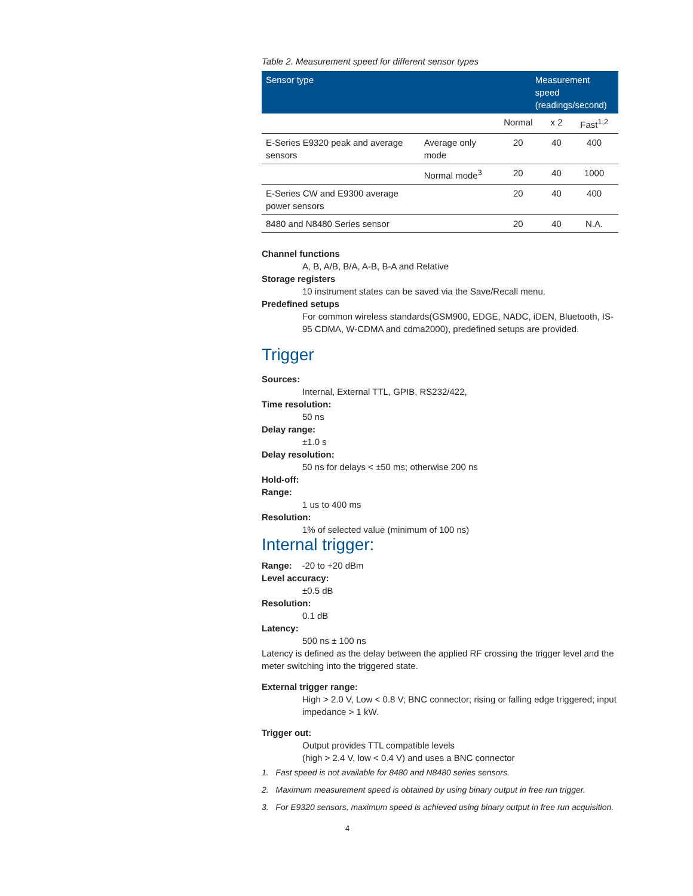Table 2. Measurement speed for different sensor types
| Sensor type | | Measurement speed (readings/second) | | |
| --- | --- | --- | --- | --- |
| | | Normal | x 2 | Fast<sup>1,2</sup> |
| E-Series E9320 peak and average sensors | Average only mode | 20 | 40 | 400 |
| | Normal mode<sup>3</sup> | 20 | 40 | 1000 |
| E-Series CW and E9300 average power sensors | | 20 | 40 | 400 |
| 8480 and N8480 Series sensor | | 20 | 40 | N.A. |
Channel functions
A, B, A/B, B/A, A-B, B-A and Relative
Storage registers
10 instrument states can be saved via the Save/Recall menu.
Predefined setups
For common wireless standards(GSM900, EDGE, NADC, iDEN, Bluetooth, IS-95 CDMA, W-CDMA and cdma2000), predefined setups are provided.
Trigger
Sources:
Internal, External TTL, GPIB, RS232/422,
Time resolution:
50 ns
Delay range:
±1.0 s
Delay resolution:
50 ns for delays < ±50 ms; otherwise 200 ns
Hold-off:
Range:
1 us to 400 ms
Resolution:
1% of selected value (minimum of 100 ns)
Internal trigger:
Range: -20 to +20 dBm
Level accuracy:
±0.5 dB
Resolution:
0.1 dB
Latency:
500 ns ± 100 ns
Latency is defined as the delay between the applied RF crossing the trigger level and the meter switching into the triggered state.
External trigger range:
High > 2.0 V, Low < 0.8 V; BNC connector; rising or falling edge triggered; input impedance > 1 kW.
Trigger out:
Output provides TTL compatible levels
(high > 2.4 V, low < 0.4 V) and uses a BNC connector
1. Fast speed is not available for 8480 and N8480 series sensors.
2. Maximum measurement speed is obtained by using binary output in free run trigger.
3. For E9320 sensors, maximum speed is achieved using binary output in free run acquisition.
4